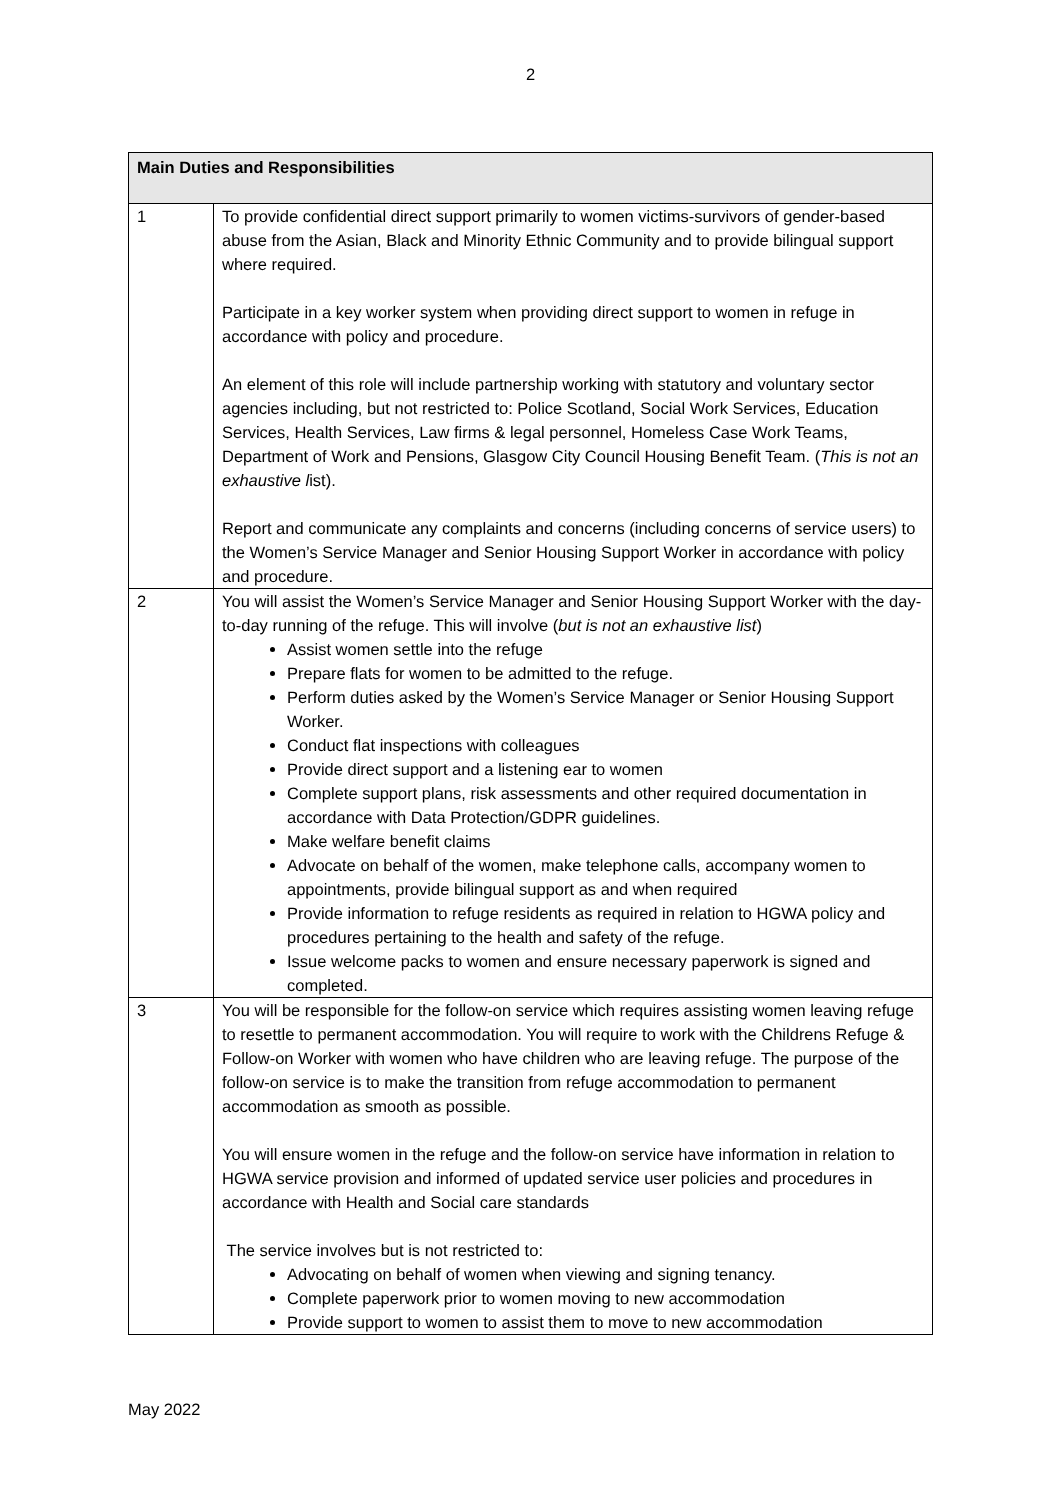2
| Main Duties and Responsibilities | |
| --- | --- |
| 1 | To provide confidential direct support primarily to women victims-survivors of gender-based abuse from the Asian, Black and Minority Ethnic Community and to provide bilingual support where required. Participate in a key worker system when providing direct support to women in refuge in accordance with policy and procedure. An element of this role will include partnership working with statutory and voluntary sector agencies including, but not restricted to: Police Scotland, Social Work Services, Education Services, Health Services, Law firms & legal personnel, Homeless Case Work Teams, Department of Work and Pensions, Glasgow City Council Housing Benefit Team. ( This is not an exhaustive l ist). Report and communicate any complaints and concerns (including concerns of service users) to the Women’s Service Manager and Senior Housing Support Worker in accordance with policy and procedure. |
| 2 | You will assist the Women’s Service Manager and Senior Housing Support Worker with the day-to-day running of the refuge. This will involve ( but is not an exhaustive list ) Assist women settle into the refuge Prepare flats for women to be admitted to the refuge. Perform duties asked by the Women’s Service Manager or Senior Housing Support Worker. Conduct flat inspections with colleagues Provide direct support and a listening ear to women Complete support plans, risk assessments and other required documentation in accordance with Data Protection/GDPR guidelines. Make welfare benefit claims Advocate on behalf of the women, make telephone calls, accompany women to appointments, provide bilingual support as and when required Provide information to refuge residents as required in relation to HGWA policy and procedures pertaining to the health and safety of the refuge. Issue welcome packs to women and ensure necessary paperwork is signed and completed. |
| 3 | You will be responsible for the follow-on service which requires assisting women leaving refuge to resettle to permanent accommodation. You will require to work with the Childrens Refuge & Follow-on Worker with women who have children who are leaving refuge. The purpose of the follow-on service is to make the transition from refuge accommodation to permanent accommodation as smooth as possible. You will ensure women in the refuge and the follow-on service have information in relation to HGWA service provision and informed of updated service user policies and procedures in accordance with Health and Social care standards The service involves but is not restricted to: Advocating on behalf of women when viewing and signing tenancy. Complete paperwork prior to women moving to new accommodation Provide support to women to assist them to move to new accommodation |
May 2022